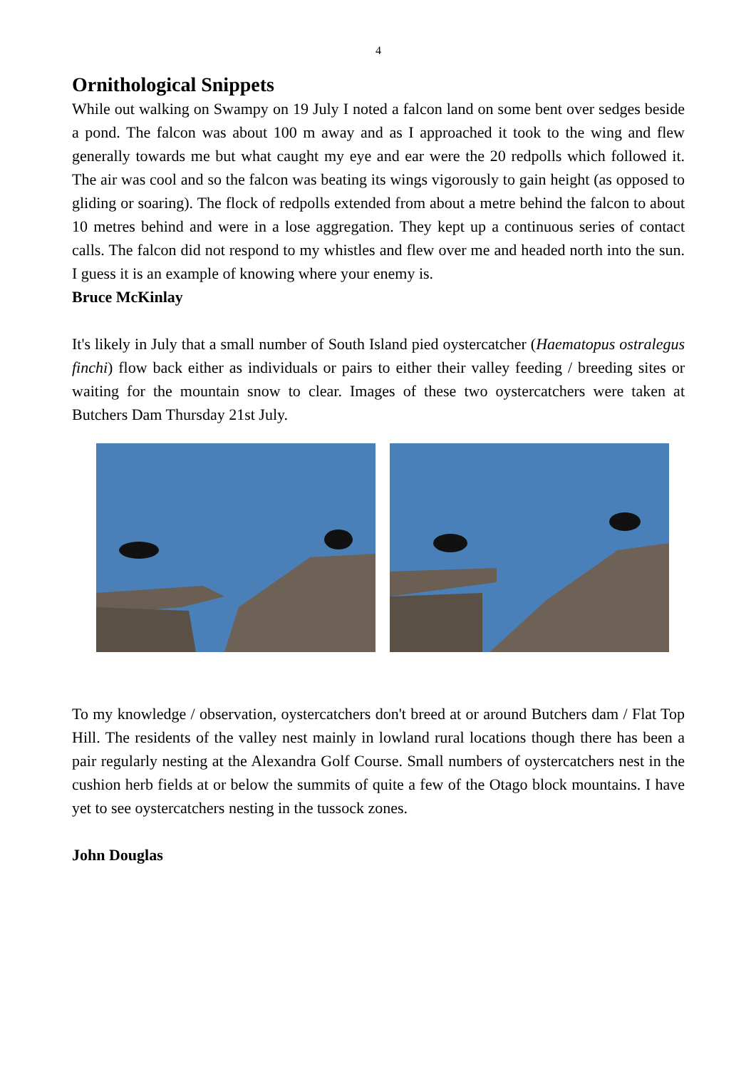4
Ornithological Snippets
While out walking on Swampy on 19 July I noted a falcon land on some bent over sedges beside a pond. The falcon was about 100 m away and as I approached it took to the wing and flew generally towards me but what caught my eye and ear were the 20 redpolls which followed it. The air was cool and so the falcon was beating its wings vigorously to gain height (as opposed to gliding or soaring). The flock of redpolls extended from about a metre behind the falcon to about 10 metres behind and were in a lose aggregation. They kept up a continuous series of contact calls. The falcon did not respond to my whistles and flew over me and headed north into the sun. I guess it is an example of knowing where your enemy is.
Bruce McKinlay
It's likely in July that a small number of South Island pied oystercatcher (Haematopus ostralegus finchi) flow back either as individuals or pairs to either their valley feeding / breeding sites or waiting for the mountain snow to clear. Images of these two oystercatchers were taken at Butchers Dam Thursday 21st July.
To my knowledge / observation, oystercatchers don't breed at or around Butchers dam / Flat Top Hill. The residents of the valley nest mainly in lowland rural locations though there has been a pair regularly nesting at the Alexandra Golf Course. Small numbers of oystercatchers nest in the cushion herb fields at or below the summits of quite a few of the Otago block mountains. I have yet to see oystercatchers nesting in the tussock zones.
John Douglas